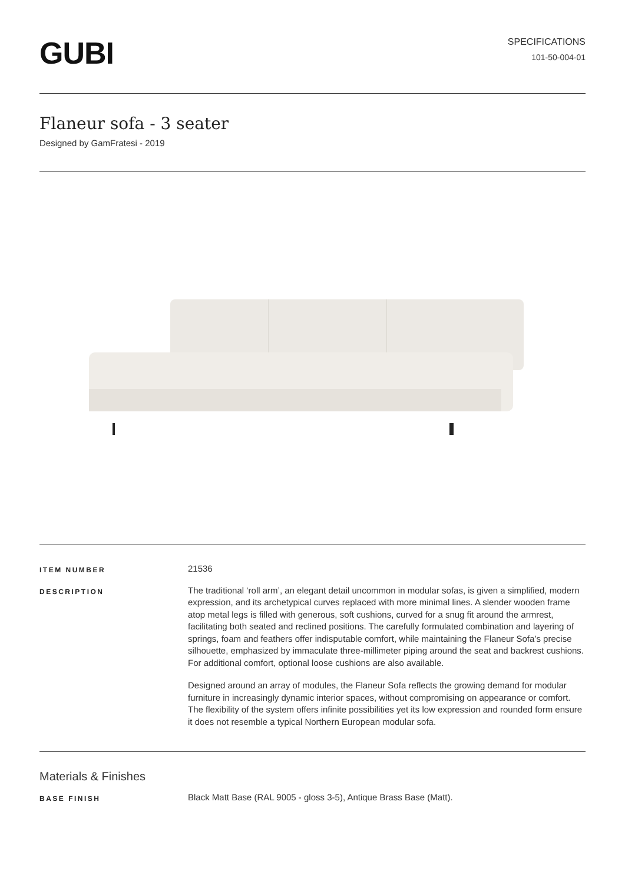GUBI
SPECIFICATIONS
101-50-004-01
Flaneur sofa - 3 seater
Designed by GamFratesi - 2019
ITEM NUMBER
21536
DESCRIPTION
The traditional ‘roll arm’, an elegant detail uncommon in modular sofas, is given a simplified, modern expression, and its archetypical curves replaced with more minimal lines. A slender wooden frame atop metal legs is filled with generous, soft cushions, curved for a snug fit around the armrest, facilitating both seated and reclined positions. The carefully formulated combination and layering of springs, foam and feathers offer indisputable comfort, while maintaining the Flaneur Sofa’s precise silhouette, emphasized by immaculate three-millimeter piping around the seat and backrest cushions. For additional comfort, optional loose cushions are also available.
Designed around an array of modules, the Flaneur Sofa reflects the growing demand for modular furniture in increasingly dynamic interior spaces, without compromising on appearance or comfort. The flexibility of the system offers infinite possibilities yet its low expression and rounded form ensure it does not resemble a typical Northern European modular sofa.
Materials & Finishes
BASE FINISH
Black Matt Base (RAL 9005 - gloss 3-5), Antique Brass Base (Matt).